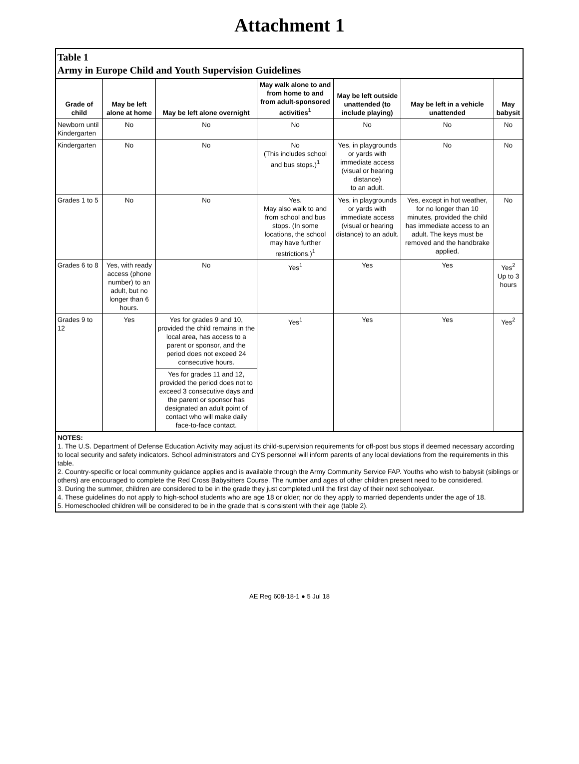Attachment 1
| Table 1 Army in Europe Child and Youth Supervision Guidelines | | | | | | |
| Grade of child | May be left alone at home | May be left alone overnight | May walk alone to and from home to and from adult-sponsored activities<sup>1</sup> | May be left outside unattended (to include playing) | May be left in a vehicle unattended | May babysit |
| Newborn until Kindergarten | No | No | No | No | No | No |
| Kindergarten | No | No | No (This includes school and bus stops.)<sup>1</sup> | Yes, in playgrounds or yards with immediate access (visual or hearing distance) to an adult. | No | No |
| Grades 1 to 5 | No | No | Yes. May also walk to and from school and bus stops. (In some locations, the school may have further restrictions.)<sup>1</sup> | Yes, in playgrounds or yards with immediate access (visual or hearing distance) to an adult. | Yes, except in hot weather, for no longer than 10 minutes, provided the child has immediate access to an adult. The keys must be removed and the handbrake applied. | No |
| Grades 6 to 8 | Yes, with ready access (phone number) to an adult, but no longer than 6 hours. | No | Yes<sup>1</sup> | Yes | Yes | Yes<sup>2</sup> Up to 3 hours |
| Grades 9 to 12 | Yes | Yes for grades 9 and 10, provided the child remains in the local area, has access to a parent or sponsor, and the period does not exceed 24 consecutive hours. | Yes<sup>1</sup> | Yes | Yes | Yes<sup>2</sup> |
| | | Yes for grades 11 and 12, provided the period does not to exceed 3 consecutive days and the parent or sponsor has designated an adult point of contact who will make daily face-to-face contact. | | | | |
| NOTES: 1. The U.S. Department of Defense Education Activity may adjust its child-supervision requirements for off-post bus stops if deemed necessary according to local security and safety indicators. School administrators and CYS personnel will inform parents of any local deviations from the requirements in this table. 2. Country-specific or local community guidance applies and is available through the Army Community Service FAP. Youths who wish to babysit (siblings or others) are encouraged to complete the Red Cross Babysitters Course. The number and ages of other children present need to be considered. 3. During the summer, children are considered to be in the grade they just completed until the first day of their next schoolyear. 4. These guidelines do not apply to high-school students who are age 18 or older; nor do they apply to married dependents under the age of 18. 5. Homeschooled children will be considered to be in the grade that is consistent with their age (table 2). | | | | | | |
AE Reg 608-18-1 ● 5 Jul 18